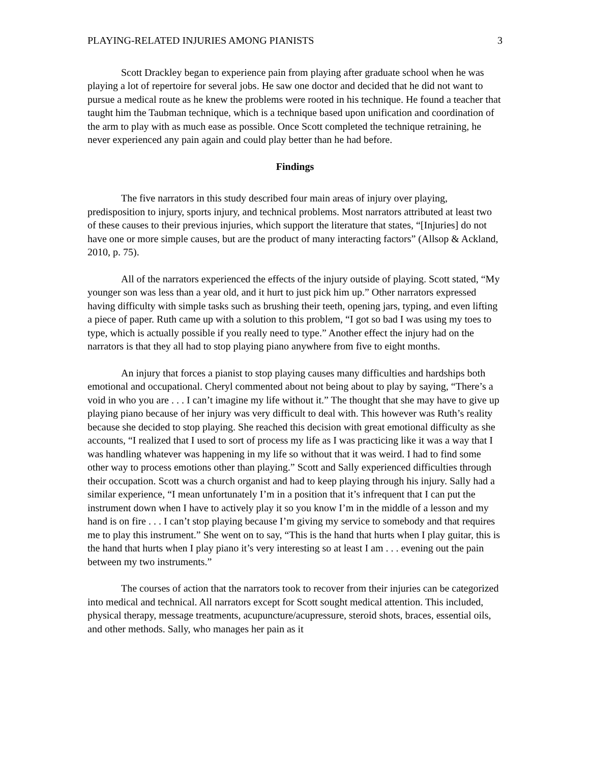PLAYING-RELATED INJURIES AMONG PIANISTS 3
Scott Drackley began to experience pain from playing after graduate school when he was playing a lot of repertoire for several jobs. He saw one doctor and decided that he did not want to pursue a medical route as he knew the problems were rooted in his technique. He found a teacher that taught him the Taubman technique, which is a technique based upon unification and coordination of the arm to play with as much ease as possible. Once Scott completed the technique retraining, he never experienced any pain again and could play better than he had before.
Findings
The five narrators in this study described four main areas of injury over playing, predisposition to injury, sports injury, and technical problems. Most narrators attributed at least two of these causes to their previous injuries, which support the literature that states, “[Injuries] do not have one or more simple causes, but are the product of many interacting factors” (Allsop & Ackland, 2010, p. 75).
All of the narrators experienced the effects of the injury outside of playing. Scott stated, “My younger son was less than a year old, and it hurt to just pick him up.” Other narrators expressed having difficulty with simple tasks such as brushing their teeth, opening jars, typing, and even lifting a piece of paper. Ruth came up with a solution to this problem, “I got so bad I was using my toes to type, which is actually possible if you really need to type.” Another effect the injury had on the narrators is that they all had to stop playing piano anywhere from five to eight months.
An injury that forces a pianist to stop playing causes many difficulties and hardships both emotional and occupational. Cheryl commented about not being about to play by saying, “There’s a void in who you are . . . I can’t imagine my life without it.” The thought that she may have to give up playing piano because of her injury was very difficult to deal with. This however was Ruth’s reality because she decided to stop playing. She reached this decision with great emotional difficulty as she accounts, “I realized that I used to sort of process my life as I was practicing like it was a way that I was handling whatever was happening in my life so without that it was weird. I had to find some other way to process emotions other than playing.” Scott and Sally experienced difficulties through their occupation. Scott was a church organist and had to keep playing through his injury. Sally had a similar experience, “I mean unfortunately I’m in a position that it’s infrequent that I can put the instrument down when I have to actively play it so you know I’m in the middle of a lesson and my hand is on fire . . . I can’t stop playing because I’m giving my service to somebody and that requires me to play this instrument.” She went on to say, “This is the hand that hurts when I play guitar, this is the hand that hurts when I play piano it’s very interesting so at least I am . . . evening out the pain between my two instruments.”
The courses of action that the narrators took to recover from their injuries can be categorized into medical and technical. All narrators except for Scott sought medical attention. This included, physical therapy, message treatments, acupuncture/acupressure, steroid shots, braces, essential oils, and other methods. Sally, who manages her pain as it